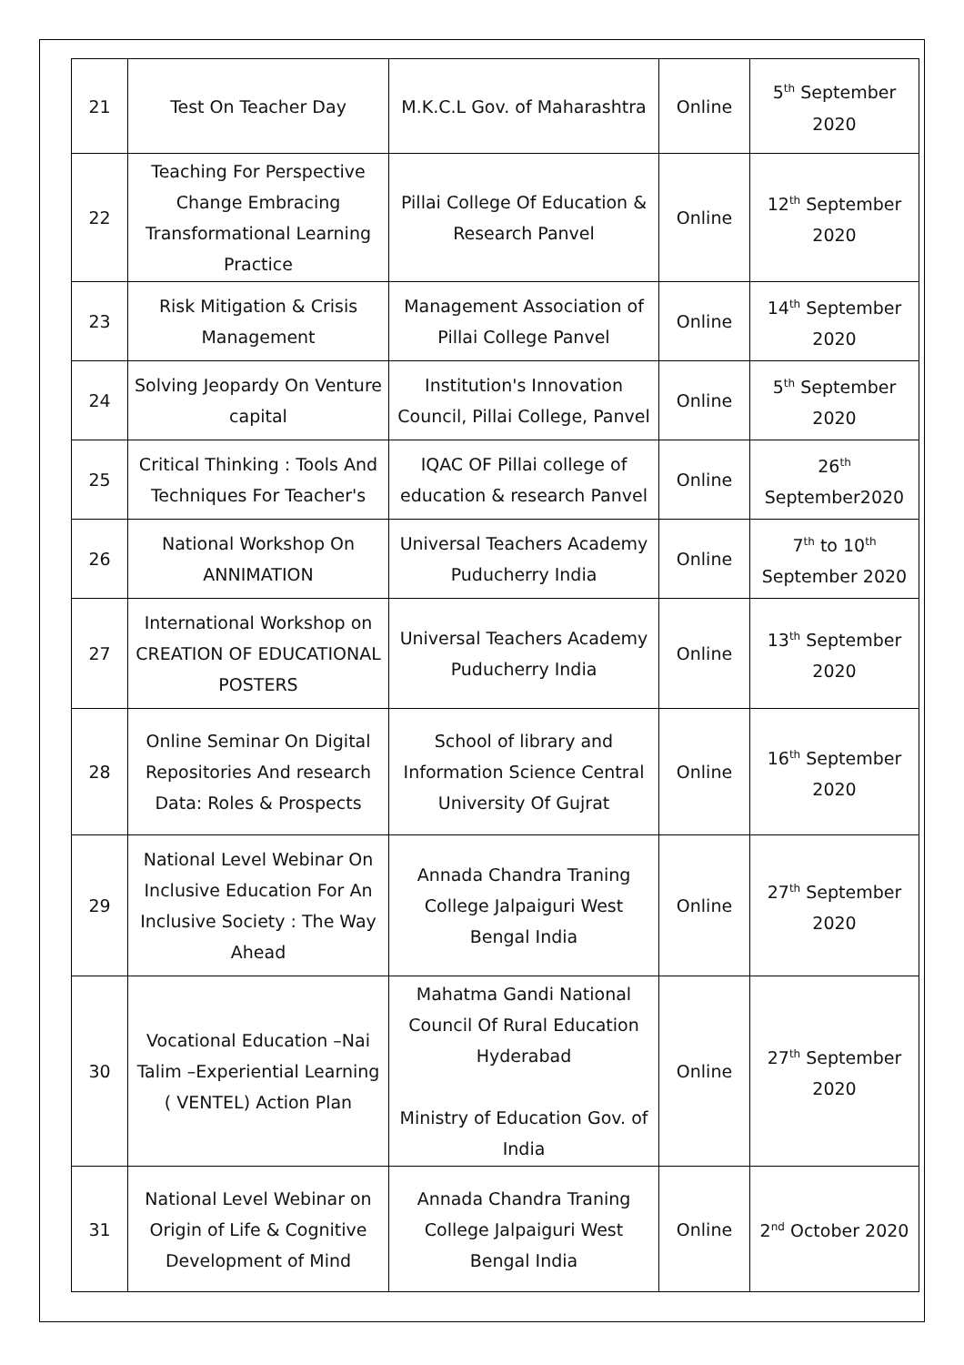| 21 | Test On Teacher Day | M.K.C.L Gov. of Maharashtra | Online | 5<sup>th</sup> September 2020 |
| 22 | Teaching For Perspective Change Embracing Transformational Learning Practice | Pillai College Of Education & Research Panvel | Online | 12<sup>th</sup> September 2020 |
| 23 | Risk Mitigation & Crisis Management | Management Association of Pillai College Panvel | Online | 14<sup>th</sup> September 2020 |
| 24 | Solving Jeopardy On Venture capital | Institution's Innovation Council, Pillai College, Panvel | Online | 5<sup>th</sup> September 2020 |
| 25 | Critical Thinking : Tools And Techniques For Teacher's | IQAC OF Pillai college of education & research Panvel | Online | 26<sup>th</sup> September2020 |
| 26 | National Workshop On ANNIMATION | Universal Teachers Academy Puducherry India | Online | 7<sup>th</sup> to 10<sup>th</sup> September 2020 |
| 27 | International Workshop on CREATION OF EDUCATIONAL POSTERS | Universal Teachers Academy Puducherry India | Online | 13<sup>th</sup> September 2020 |
| 28 | Online Seminar On Digital Repositories And research Data: Roles & Prospects | School of library and Information Science Central University Of Gujrat | Online | 16<sup>th</sup> September 2020 |
| 29 | National Level Webinar On Inclusive Education For An Inclusive Society : The Way Ahead | Annada Chandra Traning College Jalpaiguri West Bengal India | Online | 27<sup>th</sup> September 2020 |
| 30 | Vocational Education –Nai Talim –Experiential Learning ( VENTEL) Action Plan | Mahatma Gandi National Council Of Rural Education Hyderabad Ministry of Education Gov. of India | Online | 27<sup>th</sup> September 2020 |
| 31 | National Level Webinar on Origin of Life & Cognitive Development of Mind | Annada Chandra Traning College Jalpaiguri West Bengal India | Online | 2<sup>nd</sup> October 2020 |